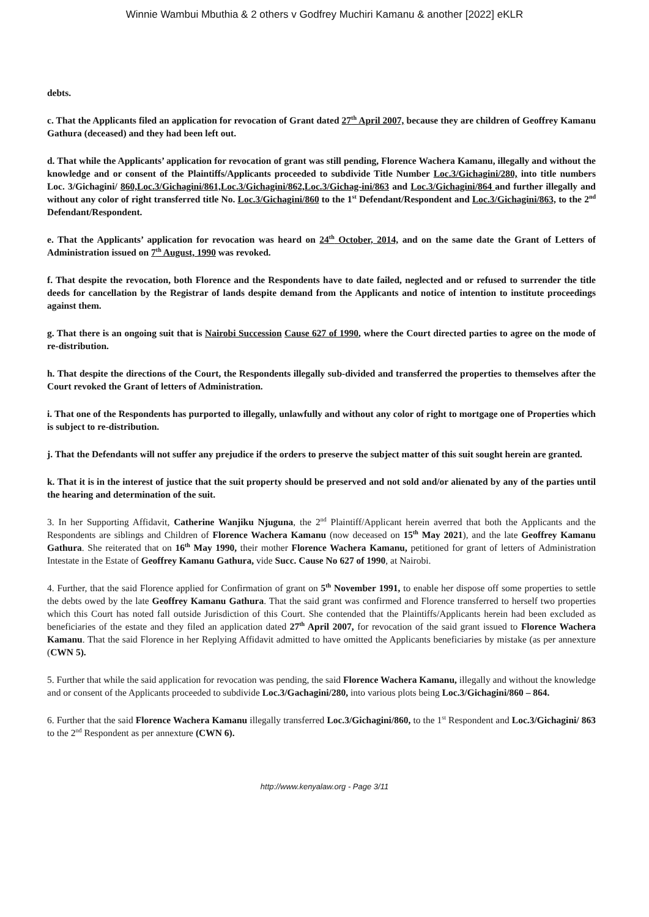Winnie Wambui Mbuthia & 2 others v Godfrey Muchiri Kamanu & another [2022] eKLR
debts.
c. That the Applicants filed an application for revocation of Grant dated 27<sup>th</sup> April 2007, because they are children of Geoffrey Kamanu Gathura (deceased) and they had been left out.
d. That while the Applicants’ application for revocation of grant was still pending, Florence Wachera Kamanu, illegally and without the knowledge and or consent of the Plaintiffs/Applicants proceeded to subdivide Title Number Loc.3/Gichagini/280, into title numbers Loc. 3/Gichagini/ 860,Loc.3/Gichagini/861,Loc.3/Gichagini/862,Loc.3/Gichag-ini/863 and Loc.3/Gichagini/864 and further illegally and without any color of right transferred title No. Loc.3/Gichagini/860 to the 1<sup>st</sup> Defendant/Respondent and Loc.3/Gichagini/863, to the 2<sup>nd</sup> Defendant/Respondent.
e. That the Applicants’ application for revocation was heard on 24<sup>th</sup> October, 2014, and on the same date the Grant of Letters of Administration issued on 7<sup>th</sup> August, 1990 was revoked.
f. That despite the revocation, both Florence and the Respondents have to date failed, neglected and or refused to surrender the title deeds for cancellation by the Registrar of lands despite demand from the Applicants and notice of intention to institute proceedings against them.
g. That there is an ongoing suit that is Nairobi Succession Cause 627 of 1990, where the Court directed parties to agree on the mode of re-distribution.
h. That despite the directions of the Court, the Respondents illegally sub-divided and transferred the properties to themselves after the Court revoked the Grant of letters of Administration.
i. That one of the Respondents has purported to illegally, unlawfully and without any color of right to mortgage one of Properties which is subject to re-distribution.
j. That the Defendants will not suffer any prejudice if the orders to preserve the subject matter of this suit sought herein are granted.
k. That it is in the interest of justice that the suit property should be preserved and not sold and/or alienated by any of the parties until the hearing and determination of the suit.
3. In her Supporting Affidavit, Catherine Wanjiku Njuguna, the 2<sup>nd</sup> Plaintiff/Applicant herein averred that both the Applicants and the Respondents are siblings and Children of Florence Wachera Kamanu (now deceased on 15<sup>th</sup> May 2021), and the late Geoffrey Kamanu Gathura. She reiterated that on 16<sup>th</sup> May 1990, their mother Florence Wachera Kamanu, petitioned for grant of letters of Administration Intestate in the Estate of Geoffrey Kamanu Gathura, vide Succ. Cause No 627 of 1990, at Nairobi.
4. Further, that the said Florence applied for Confirmation of grant on 5<sup>th</sup> November 1991, to enable her dispose off some properties to settle the debts owed by the late Geoffrey Kamanu Gathura. That the said grant was confirmed and Florence transferred to herself two properties which this Court has noted fall outside Jurisdiction of this Court. She contended that the Plaintiffs/Applicants herein had been excluded as beneficiaries of the estate and they filed an application dated 27<sup>th</sup> April 2007, for revocation of the said grant issued to Florence Wachera Kamanu. That the said Florence in her Replying Affidavit admitted to have omitted the Applicants beneficiaries by mistake (as per annexture (CWN 5).
5. Further that while the said application for revocation was pending, the said Florence Wachera Kamanu, illegally and without the knowledge and or consent of the Applicants proceeded to subdivide Loc.3/Gachagini/280, into various plots being Loc.3/Gichagini/860 – 864.
6. Further that the said Florence Wachera Kamanu illegally transferred Loc.3/Gichagini/860, to the 1<sup>st</sup> Respondent and Loc.3/Gichagini/ 863 to the 2<sup>nd</sup> Respondent as per annexture (CWN 6).
http://www.kenyalaw.org - Page 3/11